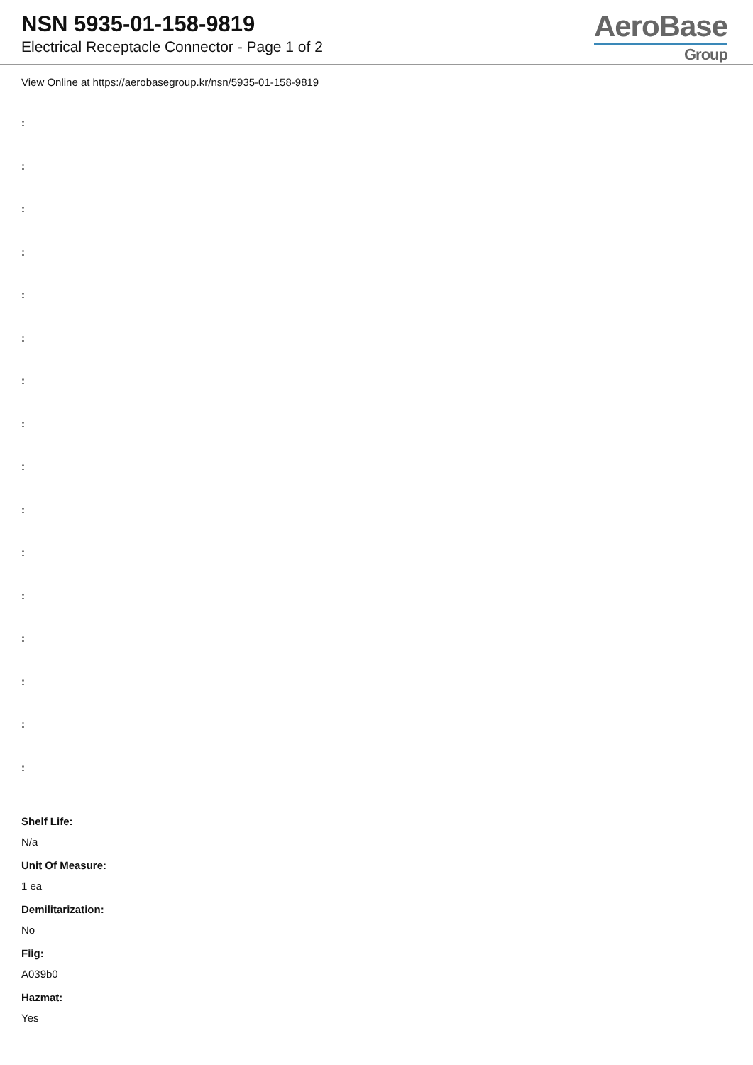NSN 5935-01-158-9819
Electrical Receptacle Connector - Page 1 of 2
AeroBase
Group
View Online at https://aerobasegroup.kr/nsn/5935-01-158-9819
:
:
:
:
:
:
:
:
:
:
:
:
:
:
:
:
Shelf Life:
N/a
Unit Of Measure:
1 ea
Demilitarization:
No
Fiig:
A039b0
Hazmat:
Yes